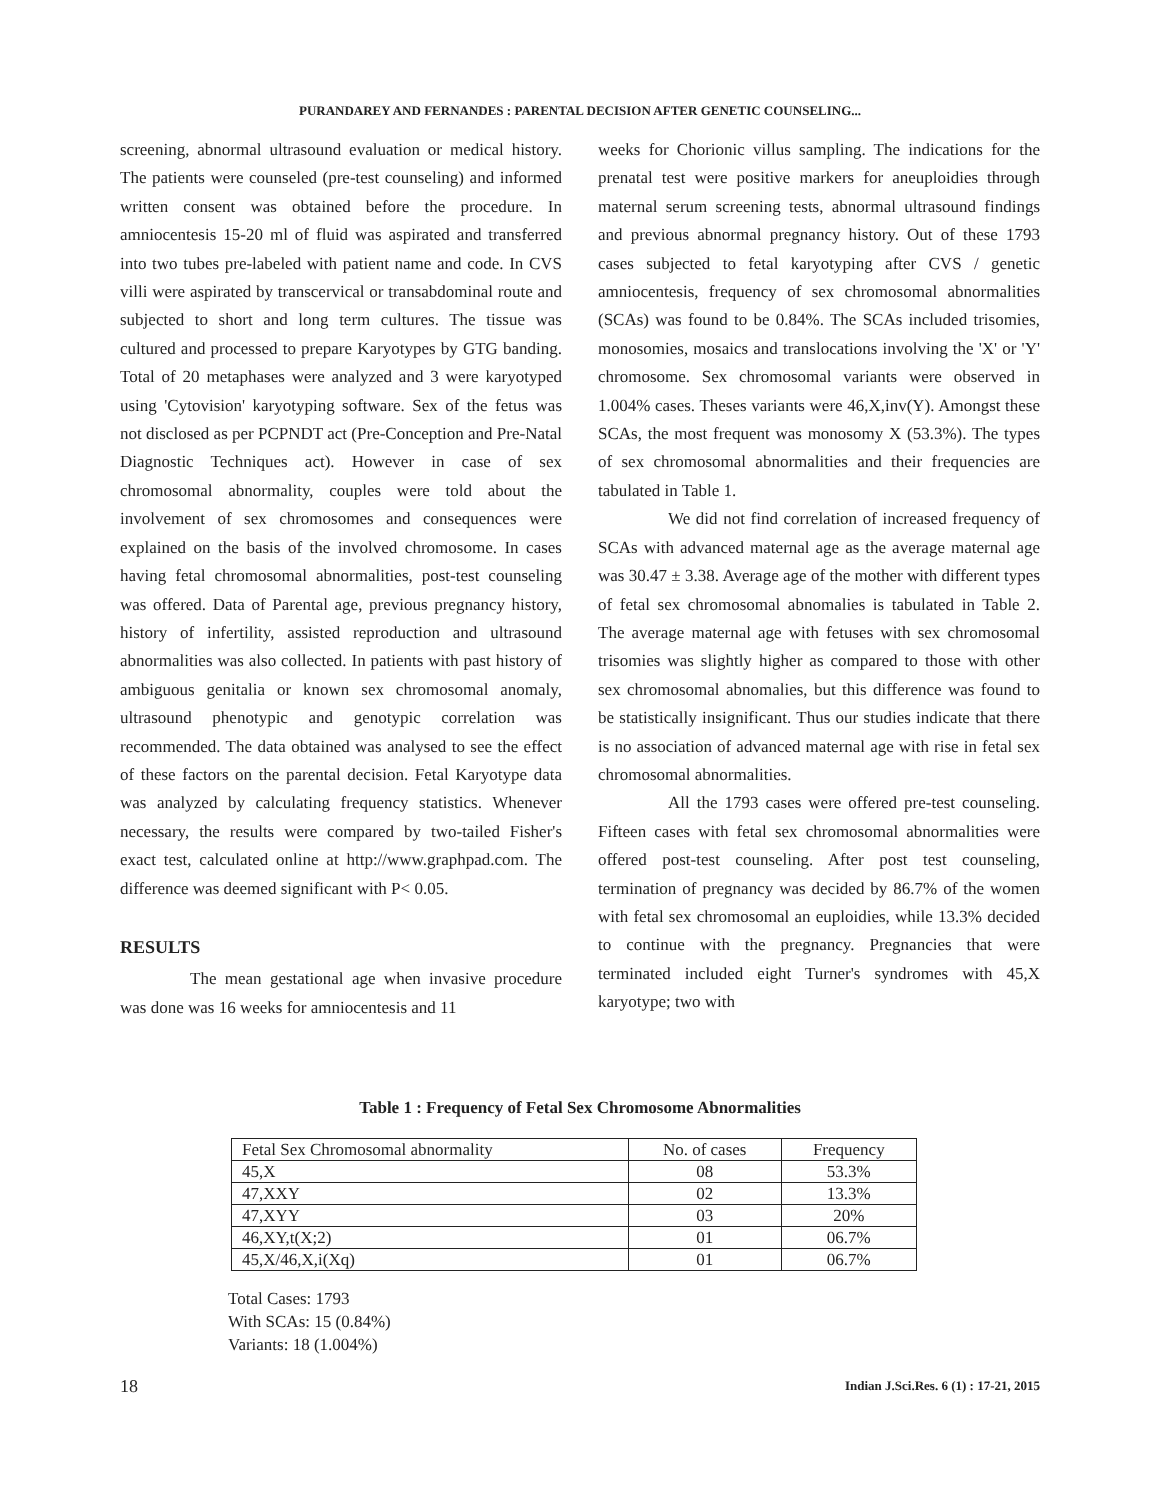PURANDAREY AND FERNANDES : PARENTAL DECISION AFTER GENETIC COUNSELING...
screening, abnormal ultrasound evaluation or medical history. The patients were counseled (pre-test counseling) and informed written consent was obtained before the procedure. In amniocentesis 15-20 ml of fluid was aspirated and transferred into two tubes pre-labeled with patient name and code. In CVS villi were aspirated by transcervical or transabdominal route and subjected to short and long term cultures. The tissue was cultured and processed to prepare Karyotypes by GTG banding. Total of 20 metaphases were analyzed and 3 were karyotyped using 'Cytovision' karyotyping software. Sex of the fetus was not disclosed as per PCPNDT act (Pre-Conception and Pre-Natal Diagnostic Techniques act). However in case of sex chromosomal abnormality, couples were told about the involvement of sex chromosomes and consequences were explained on the basis of the involved chromosome. In cases having fetal chromosomal abnormalities, post-test counseling was offered. Data of Parental age, previous pregnancy history, history of infertility, assisted reproduction and ultrasound abnormalities was also collected. In patients with past history of ambiguous genitalia or known sex chromosomal anomaly, ultrasound phenotypic and genotypic correlation was recommended. The data obtained was analysed to see the effect of these factors on the parental decision. Fetal Karyotype data was analyzed by calculating frequency statistics. Whenever necessary, the results were compared by two-tailed Fisher's exact test, calculated online at http://www.graphpad.com. The difference was deemed significant with P< 0.05.
RESULTS
The mean gestational age when invasive procedure was done was 16 weeks for amniocentesis and 11
weeks for Chorionic villus sampling. The indications for the prenatal test were positive markers for aneuploidies through maternal serum screening tests, abnormal ultrasound findings and previous abnormal pregnancy history. Out of these 1793 cases subjected to fetal karyotyping after CVS / genetic amniocentesis, frequency of sex chromosomal abnormalities (SCAs) was found to be 0.84%. The SCAs included trisomies, monosomies, mosaics and translocations involving the 'X' or 'Y' chromosome. Sex chromosomal variants were observed in 1.004% cases. Theses variants were 46,X,inv(Y). Amongst these SCAs, the most frequent was monosomy X (53.3%). The types of sex chromosomal abnormalities and their frequencies are tabulated in Table 1.
We did not find correlation of increased frequency of SCAs with advanced maternal age as the average maternal age was 30.47 ± 3.38. Average age of the mother with different types of fetal sex chromosomal abnomalies is tabulated in Table 2. The average maternal age with fetuses with sex chromosomal trisomies was slightly higher as compared to those with other sex chromosomal abnomalies, but this difference was found to be statistically insignificant. Thus our studies indicate that there is no association of advanced maternal age with rise in fetal sex chromosomal abnormalities.
All the 1793 cases were offered pre-test counseling. Fifteen cases with fetal sex chromosomal abnormalities were offered post-test counseling. After post test counseling, termination of pregnancy was decided by 86.7% of the women with fetal sex chromosomal an euploidies, while 13.3% decided to continue with the pregnancy. Pregnancies that were terminated included eight Turner's syndromes with 45,X karyotype; two with
Table 1 : Frequency of Fetal Sex Chromosome Abnormalities
| Fetal Sex Chromosomal abnormality | No. of cases | Frequency |
| --- | --- | --- |
| 45,X | 08 | 53.3% |
| 47,XXY | 02 | 13.3% |
| 47,XYY | 03 | 20% |
| 46,XY,t(X;2) | 01 | 06.7% |
| 45,X/46,X,i(Xq) | 01 | 06.7% |
Total Cases: 1793
With SCAs: 15 (0.84%)
Variants: 18 (1.004%)
18
Indian J.Sci.Res. 6 (1) : 17-21, 2015